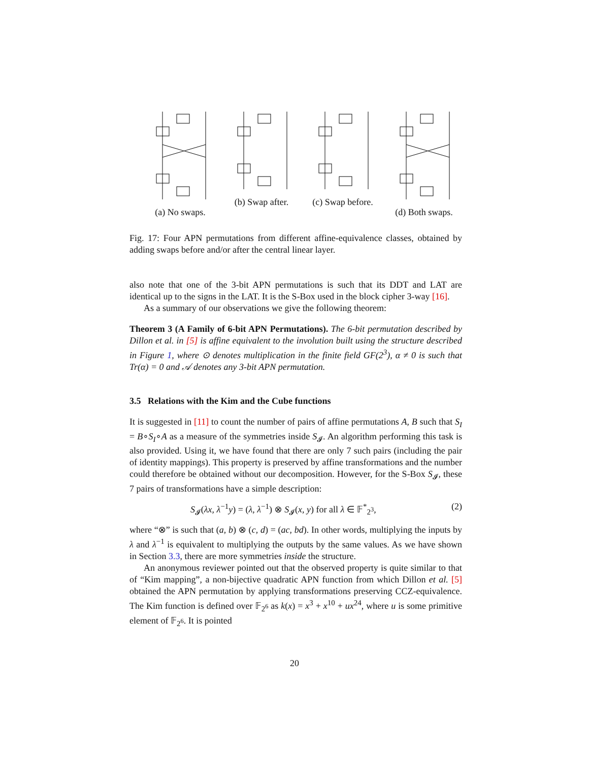(a) No swaps. (b) Swap after.
(c) Swap before.
(d) Both swaps.
Fig. 17: Four APN permutations from different affine-equivalence classes, obtained by adding swaps before and/or after the central linear layer.
also note that one of the 3-bit APN permutations is such that its DDT and LAT are identical up to the signs in the LAT. It is the S-Box used in the block cipher 3-way [16].
As a summary of our observations we give the following theorem:
Theorem 3 (A Family of 6-bit APN Permutations). The 6-bit permutation described by Dillon et al. in [5] is affine equivalent to the involution built using the structure described in Figure 1, where ⊙ denotes multiplication in the finite field GF(2<sup>3</sup>), α ≠ 0 is such that Tr(α) = 0 and 𝒜 denotes any 3-bit APN permutation.
3.5 Relations with the Kim and the Cube functions
It is suggested in [11] to count the number of pairs of affine permutations A, B such that S<sub>I</sub> = B∘S<sub>I</sub>∘A as a measure of the symmetries inside S<sub>𝓘</sub>. An algorithm performing this task is also provided. Using it, we have found that there are only 7 such pairs (including the pair of identity mappings). This property is preserved by affine transformations and the number could therefore be obtained without our decomposition. However, for the S-Box S<sub>𝓘</sub>, these 7 pairs of transformations have a simple description:
S<sub>𝓘</sub>(λx, λ<sup>−1</sup>y) = (λ, λ<sup>−1</sup>) ⊗ S<sub>𝓘</sub>(x, y) for all λ ∈ 𝔽<sup>*</sup><sub>2<sup>3</sup></sub>, (2)
where “⊗” is such that (a, b) ⊗ (c, d) = (ac, bd). In other words, multiplying the inputs by λ and λ<sup>−1</sup> is equivalent to multiplying the outputs by the same values. As we have shown in Section 3.3, there are more symmetries inside the structure.
An anonymous reviewer pointed out that the observed property is quite similar to that of “Kim mapping”, a non-bijective quadratic APN function from which Dillon et al. [5] obtained the APN permutation by applying transformations preserving CCZ-equivalence. The Kim function is defined over 𝔽<sub>2<sup>6</sup></sub> as k(x) = x<sup>3</sup> + x<sup>10</sup> + ux<sup>24</sup>, where u is some primitive element of 𝔽<sub>2<sup>6</sup></sub>. It is pointed
20